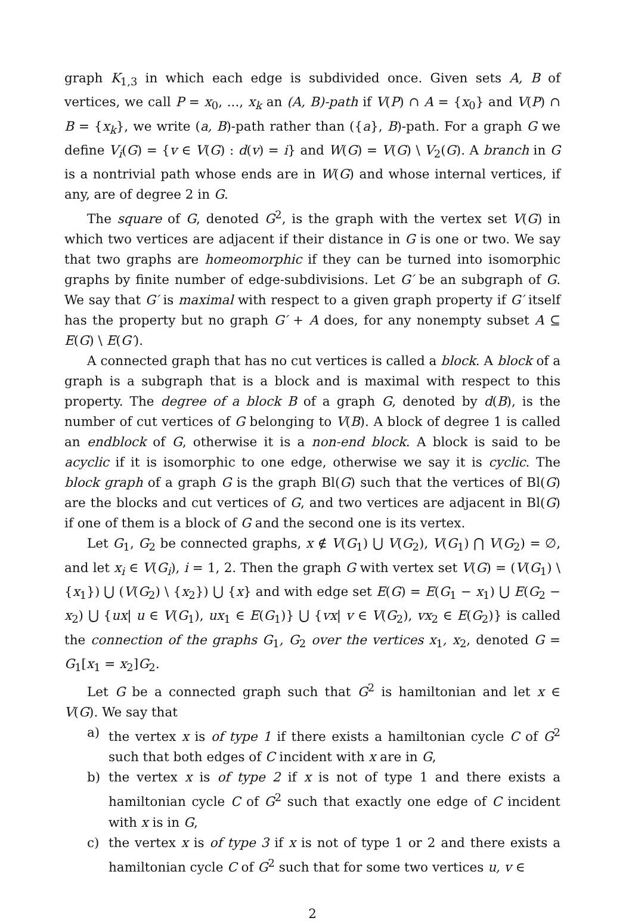graph K<sub>1,3</sub> in which each edge is subdivided once. Given sets A, B of vertices, we call P = x<sub>0</sub>, ..., x<sub>k</sub> an (A, B)-path if V(P) ∩ A = {x<sub>0</sub>} and V(P) ∩ B = {x<sub>k</sub>}, we write (a, B)-path rather than ({a}, B)-path. For a graph G we define V<sub>i</sub>(G) = {v ∈ V(G) : d(v) = i} and W(G) = V(G) \ V<sub>2</sub>(G). A branch in G is a nontrivial path whose ends are in W(G) and whose internal vertices, if any, are of degree 2 in G.
The square of G, denoted G<sup>2</sup>, is the graph with the vertex set V(G) in which two vertices are adjacent if their distance in G is one or two. We say that two graphs are homeomorphic if they can be turned into isomorphic graphs by finite number of edge-subdivisions. Let G′ be an subgraph of G. We say that G′ is maximal with respect to a given graph property if G′ itself has the property but no graph G′ + A does, for any nonempty subset A ⊆ E(G) \ E(G′).
A connected graph that has no cut vertices is called a block. A block of a graph is a subgraph that is a block and is maximal with respect to this property. The degree of a block B of a graph G, denoted by d(B), is the number of cut vertices of G belonging to V(B). A block of degree 1 is called an endblock of G, otherwise it is a non-end block. A block is said to be acyclic if it is isomorphic to one edge, otherwise we say it is cyclic. The block graph of a graph G is the graph Bl(G) such that the vertices of Bl(G) are the blocks and cut vertices of G, and two vertices are adjacent in Bl(G) if one of them is a block of G and the second one is its vertex.
Let G<sub>1</sub>, G<sub>2</sub> be connected graphs, x ∉ V(G<sub>1</sub>) ⋃ V(G<sub>2</sub>), V(G<sub>1</sub>) ⋂ V(G<sub>2</sub>) = ∅, and let x<sub>i</sub> ∈ V(G<sub>i</sub>), i = 1, 2. Then the graph G with vertex set V(G) = (V(G<sub>1</sub>) \ {x<sub>1</sub>}) ⋃ (V(G<sub>2</sub>) \ {x<sub>2</sub>}) ⋃ {x} and with edge set E(G) = E(G<sub>1</sub> − x<sub>1</sub>) ⋃ E(G<sub>2</sub> − x<sub>2</sub>) ⋃ {ux| u ∈ V(G<sub>1</sub>), ux<sub>1</sub> ∈ E(G<sub>1</sub>)} ⋃ {vx| v ∈ V(G<sub>2</sub>), vx<sub>2</sub> ∈ E(G<sub>2</sub>)} is called the connection of the graphs G<sub>1</sub>, G<sub>2</sub> over the vertices x<sub>1</sub>, x<sub>2</sub>, denoted G = G<sub>1</sub>[x<sub>1</sub> = x<sub>2</sub>]G<sub>2</sub>.
Let G be a connected graph such that G<sup>2</sup> is hamiltonian and let x ∈ V(G). We say that
a) the vertex x is of type 1 if there exists a hamiltonian cycle C of G<sup>2</sup> such that both edges of C incident with x are in G,
b) the vertex x is of type 2 if x is not of type 1 and there exists a hamiltonian cycle C of G<sup>2</sup> such that exactly one edge of C incident with x is in G,
c) the vertex x is of type 3 if x is not of type 1 or 2 and there exists a hamiltonian cycle C of G<sup>2</sup> such that for some two vertices u, v ∈
2